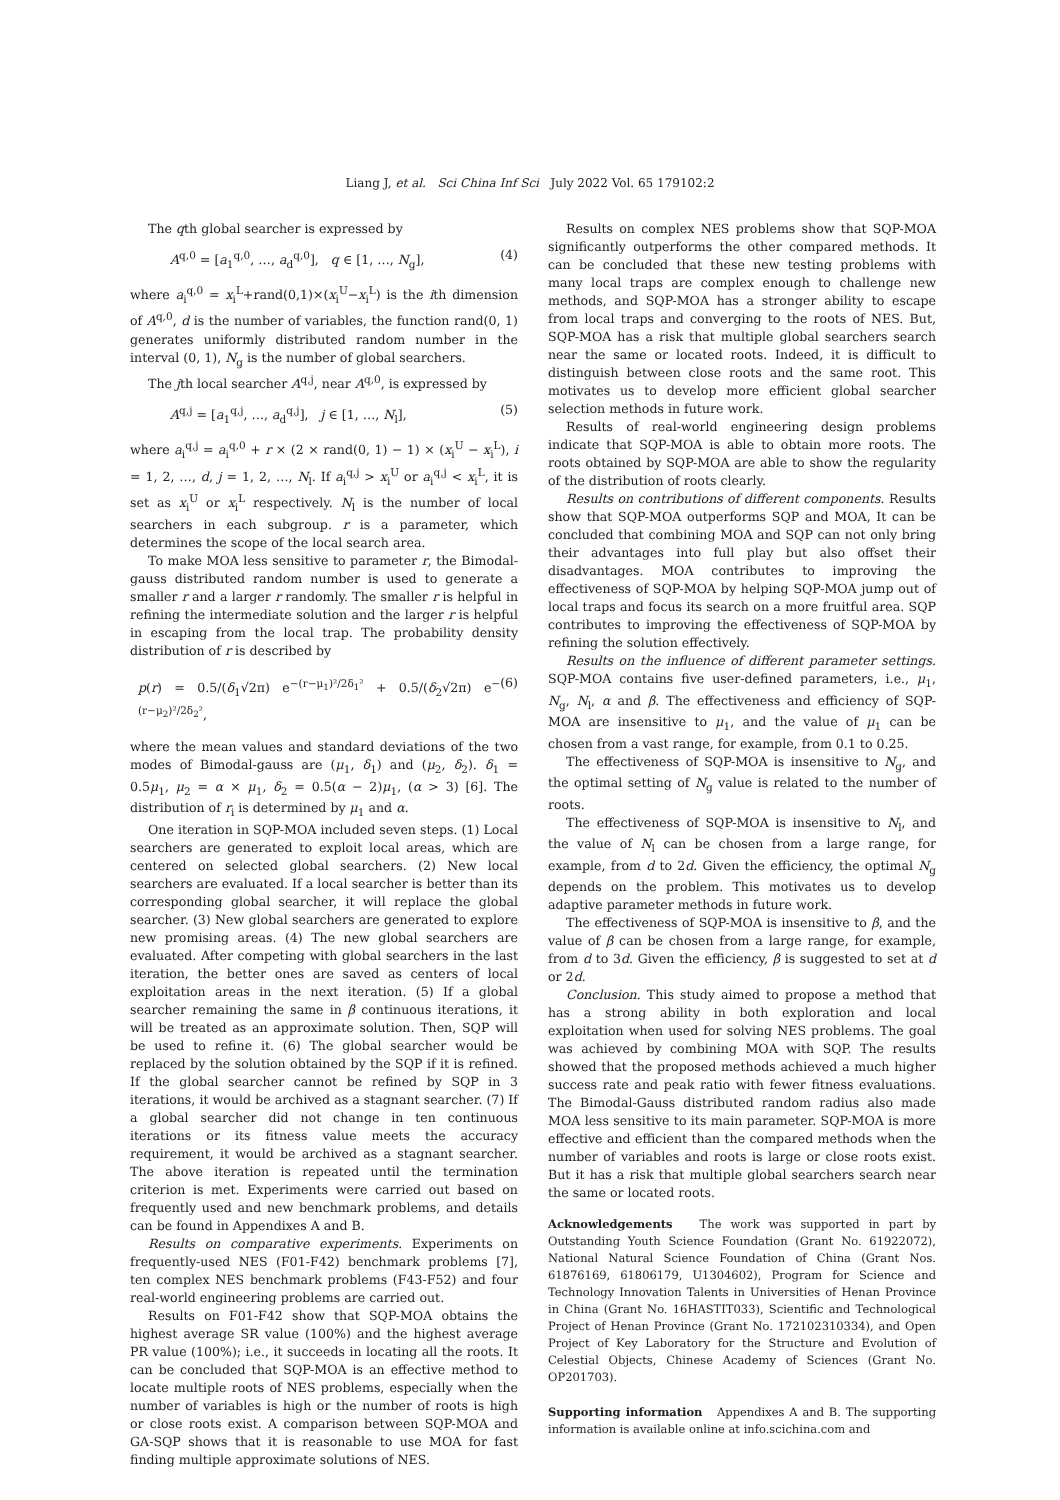Liang J, et al. Sci China Inf Sci July 2022 Vol. 65 179102:2
The qth global searcher is expressed by
A<sup>q,0</sup> = [a<sub>1</sub><sup>q,0</sup>, …, a<sub>d</sub><sup>q,0</sup>], q ∈ [1, …, N<sub>g</sub>], (4)
where a<sub>i</sub><sup>q,0</sup> = x<sub>i</sub><sup>L</sup>+rand(0,1)×(x<sub>i</sub><sup>U</sup>−x<sub>i</sub><sup>L</sup>) is the ith dimension of A<sup>q,0</sup>, d is the number of variables, the function rand(0, 1) generates uniformly distributed random number in the interval (0, 1), N<sub>g</sub> is the number of global searchers.
The jth local searcher A<sup>q,j</sup>, near A<sup>q,0</sup>, is expressed by
A<sup>q,j</sup> = [a<sub>1</sub><sup>q,j</sup>, …, a<sub>d</sub><sup>q,j</sup>], j ∈ [1, …, N<sub>l</sub>], (5)
where a<sub>i</sub><sup>q,j</sup> = a<sub>i</sub><sup>q,0</sup> + r × (2 × rand(0, 1) − 1) × (x<sub>i</sub><sup>U</sup> − x<sub>i</sub><sup>L</sup>), i = 1, 2, …, d, j = 1, 2, …, N<sub>l</sub>. If a<sub>i</sub><sup>q,j</sup> > x<sub>i</sub><sup>U</sup> or a<sub>i</sub><sup>q,j</sup> < x<sub>i</sub><sup>L</sup>, it is set as x<sub>i</sub><sup>U</sup> or x<sub>i</sub><sup>L</sup> respectively. N<sub>l</sub> is the number of local searchers in each subgroup. r is a parameter, which determines the scope of the local search area.
To make MOA less sensitive to parameter r, the Bimodal-gauss distributed random number is used to generate a smaller r and a larger r randomly. The smaller r is helpful in refining the intermediate solution and the larger r is helpful in escaping from the local trap. The probability density distribution of r is described by
p(r) = 0.5/(δ<sub>1</sub>√2π) e<sup>−(r−μ<sub>1</sub>)²/2δ<sub>1</sub>²</sup> + 0.5/(δ<sub>2</sub>√2π) e<sup>−(r−μ<sub>2</sub>)²/2δ<sub>2</sub>²</sup>, (6)
where the mean values and standard deviations of the two modes of Bimodal-gauss are (μ<sub>1</sub>, δ<sub>1</sub>) and (μ<sub>2</sub>, δ<sub>2</sub>). δ<sub>1</sub> = 0.5μ<sub>1</sub>, μ<sub>2</sub> = α × μ<sub>1</sub>, δ<sub>2</sub> = 0.5(α − 2)μ<sub>1</sub>, (α > 3) [6]. The distribution of r<sub>i</sub> is determined by μ<sub>1</sub> and α.
One iteration in SQP-MOA included seven steps. (1) Local searchers are generated to exploit local areas, which are centered on selected global searchers. (2) New local searchers are evaluated. If a local searcher is better than its corresponding global searcher, it will replace the global searcher. (3) New global searchers are generated to explore new promising areas. (4) The new global searchers are evaluated. After competing with global searchers in the last iteration, the better ones are saved as centers of local exploitation areas in the next iteration. (5) If a global searcher remaining the same in β continuous iterations, it will be treated as an approximate solution. Then, SQP will be used to refine it. (6) The global searcher would be replaced by the solution obtained by the SQP if it is refined. If the global searcher cannot be refined by SQP in 3 iterations, it would be archived as a stagnant searcher. (7) If a global searcher did not change in ten continuous iterations or its fitness value meets the accuracy requirement, it would be archived as a stagnant searcher. The above iteration is repeated until the termination criterion is met. Experiments were carried out based on frequently used and new benchmark problems, and details can be found in Appendixes A and B.
Results on comparative experiments. Experiments on frequently-used NES (F01-F42) benchmark problems [7], ten complex NES benchmark problems (F43-F52) and four real-world engineering problems are carried out.
Results on F01-F42 show that SQP-MOA obtains the highest average SR value (100%) and the highest average PR value (100%); i.e., it succeeds in locating all the roots. It can be concluded that SQP-MOA is an effective method to locate multiple roots of NES problems, especially when the number of variables is high or the number of roots is high or close roots exist. A comparison between SQP-MOA and GA-SQP shows that it is reasonable to use MOA for fast finding multiple approximate solutions of NES.
Results on complex NES problems show that SQP-MOA significantly outperforms the other compared methods. It can be concluded that these new testing problems with many local traps are complex enough to challenge new methods, and SQP-MOA has a stronger ability to escape from local traps and converging to the roots of NES. But, SQP-MOA has a risk that multiple global searchers search near the same or located roots. Indeed, it is difficult to distinguish between close roots and the same root. This motivates us to develop more efficient global searcher selection methods in future work.
Results of real-world engineering design problems indicate that SQP-MOA is able to obtain more roots. The roots obtained by SQP-MOA are able to show the regularity of the distribution of roots clearly.
Results on contributions of different components. Results show that SQP-MOA outperforms SQP and MOA, It can be concluded that combining MOA and SQP can not only bring their advantages into full play but also offset their disadvantages. MOA contributes to improving the effectiveness of SQP-MOA by helping SQP-MOA jump out of local traps and focus its search on a more fruitful area. SQP contributes to improving the effectiveness of SQP-MOA by refining the solution effectively.
Results on the influence of different parameter settings. SQP-MOA contains five user-defined parameters, i.e., μ<sub>1</sub>, N<sub>g</sub>, N<sub>l</sub>, α and β. The effectiveness and efficiency of SQP-MOA are insensitive to μ<sub>1</sub>, and the value of μ<sub>1</sub> can be chosen from a vast range, for example, from 0.1 to 0.25.
The effectiveness of SQP-MOA is insensitive to N<sub>g</sub>, and the optimal setting of N<sub>g</sub> value is related to the number of roots.
The effectiveness of SQP-MOA is insensitive to N<sub>l</sub>, and the value of N<sub>l</sub> can be chosen from a large range, for example, from d to 2d. Given the efficiency, the optimal N<sub>g</sub> depends on the problem. This motivates us to develop adaptive parameter methods in future work.
The effectiveness of SQP-MOA is insensitive to β, and the value of β can be chosen from a large range, for example, from d to 3d. Given the efficiency, β is suggested to set at d or 2d.
Conclusion. This study aimed to propose a method that has a strong ability in both exploration and local exploitation when used for solving NES problems. The goal was achieved by combining MOA with SQP. The results showed that the proposed methods achieved a much higher success rate and peak ratio with fewer fitness evaluations. The Bimodal-Gauss distributed random radius also made MOA less sensitive to its main parameter. SQP-MOA is more effective and efficient than the compared methods when the number of variables and roots is large or close roots exist. But it has a risk that multiple global searchers search near the same or located roots.
Acknowledgements The work was supported in part by Outstanding Youth Science Foundation (Grant No. 61922072), National Natural Science Foundation of China (Grant Nos. 61876169, 61806179, U1304602), Program for Science and Technology Innovation Talents in Universities of Henan Province in China (Grant No. 16HASTIT033), Scientific and Technological Project of Henan Province (Grant No. 172102310334), and Open Project of Key Laboratory for the Structure and Evolution of Celestial Objects, Chinese Academy of Sciences (Grant No. OP201703).
Supporting information Appendixes A and B. The supporting information is available online at info.scichina.com and